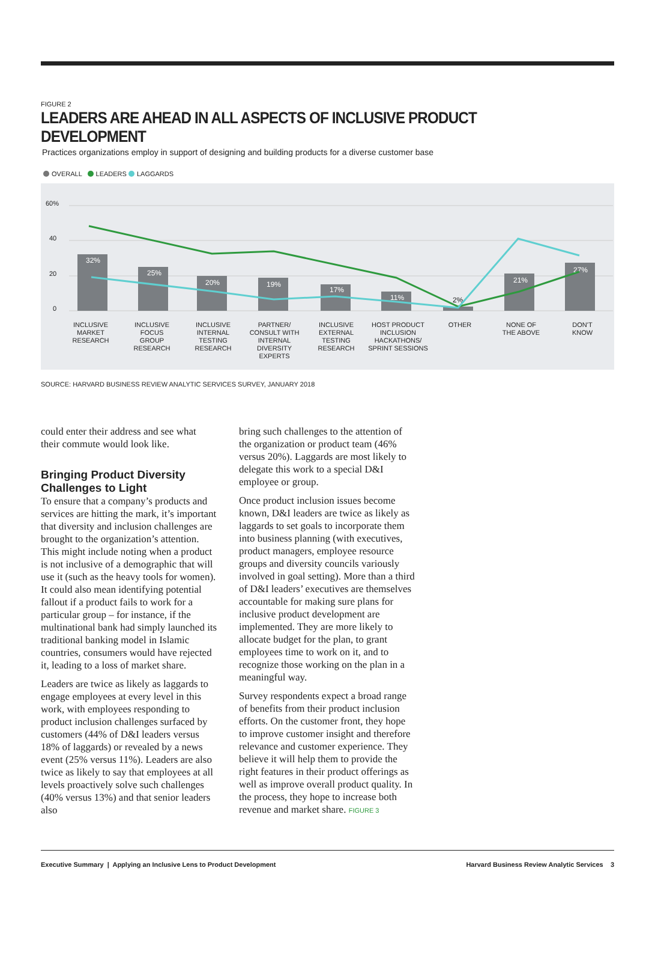FIGURE 2
LEADERS ARE AHEAD IN ALL ASPECTS OF INCLUSIVE PRODUCT DEVELOPMENT
Practices organizations employ in support of designing and building products for a diverse customer base
OVERALL LEADERS LAGGARDS
60%
40
20
0
32%
25%
20%
19%
17%
11%
2%
21%
27%
INCLUSIVE
MARKET
RESEARCH
INCLUSIVE
FOCUS
GROUP
RESEARCH
INCLUSIVE
INTERNAL
TESTING
RESEARCH
PARTNER/
CONSULT WITH
INTERNAL
DIVERSITY
EXPERTS
INCLUSIVE
EXTERNAL
TESTING
RESEARCH
HOST PRODUCT
INCLUSION
HACKATHONS/
SPRINT SESSIONS
OTHER
NONE OF
THE ABOVE
DON'T
KNOW
SOURCE: HARVARD BUSINESS REVIEW ANALYTIC SERVICES SURVEY, JANUARY 2018
could enter their address and see what their commute would look like.
Bringing Product Diversity Challenges to Light
To ensure that a company’s products and services are hitting the mark, it’s important that diversity and inclusion challenges are brought to the organization’s attention. This might include noting when a product is not inclusive of a demographic that will use it (such as the heavy tools for women). It could also mean identifying potential fallout if a product fails to work for a particular group – for instance, if the multinational bank had simply launched its traditional banking model in Islamic countries, consumers would have rejected it, leading to a loss of market share.
Leaders are twice as likely as laggards to engage employees at every level in this work, with employees responding to product inclusion challenges surfaced by customers (44% of D&I leaders versus 18% of laggards) or revealed by a news event (25% versus 11%). Leaders are also twice as likely to say that employees at all levels proactively solve such challenges (40% versus 13%) and that senior leaders also
bring such challenges to the attention of the organization or product team (46% versus 20%). Laggards are most likely to delegate this work to a special D&I employee or group.
Once product inclusion issues become known, D&I leaders are twice as likely as laggards to set goals to incorporate them into business planning (with executives, product managers, employee resource groups and diversity councils variously involved in goal setting). More than a third of D&I leaders’ executives are themselves accountable for making sure plans for inclusive product development are implemented. They are more likely to allocate budget for the plan, to grant employees time to work on it, and to recognize those working on the plan in a meaningful way.
Survey respondents expect a broad range of benefits from their product inclusion efforts. On the customer front, they hope to improve customer insight and therefore relevance and customer experience. They believe it will help them to provide the right features in their product offerings as well as improve overall product quality. In the process, they hope to increase both revenue and market share. FIGURE 3
Executive Summary | Applying an Inclusive Lens to Product Development Harvard Business Review Analytic Services 3